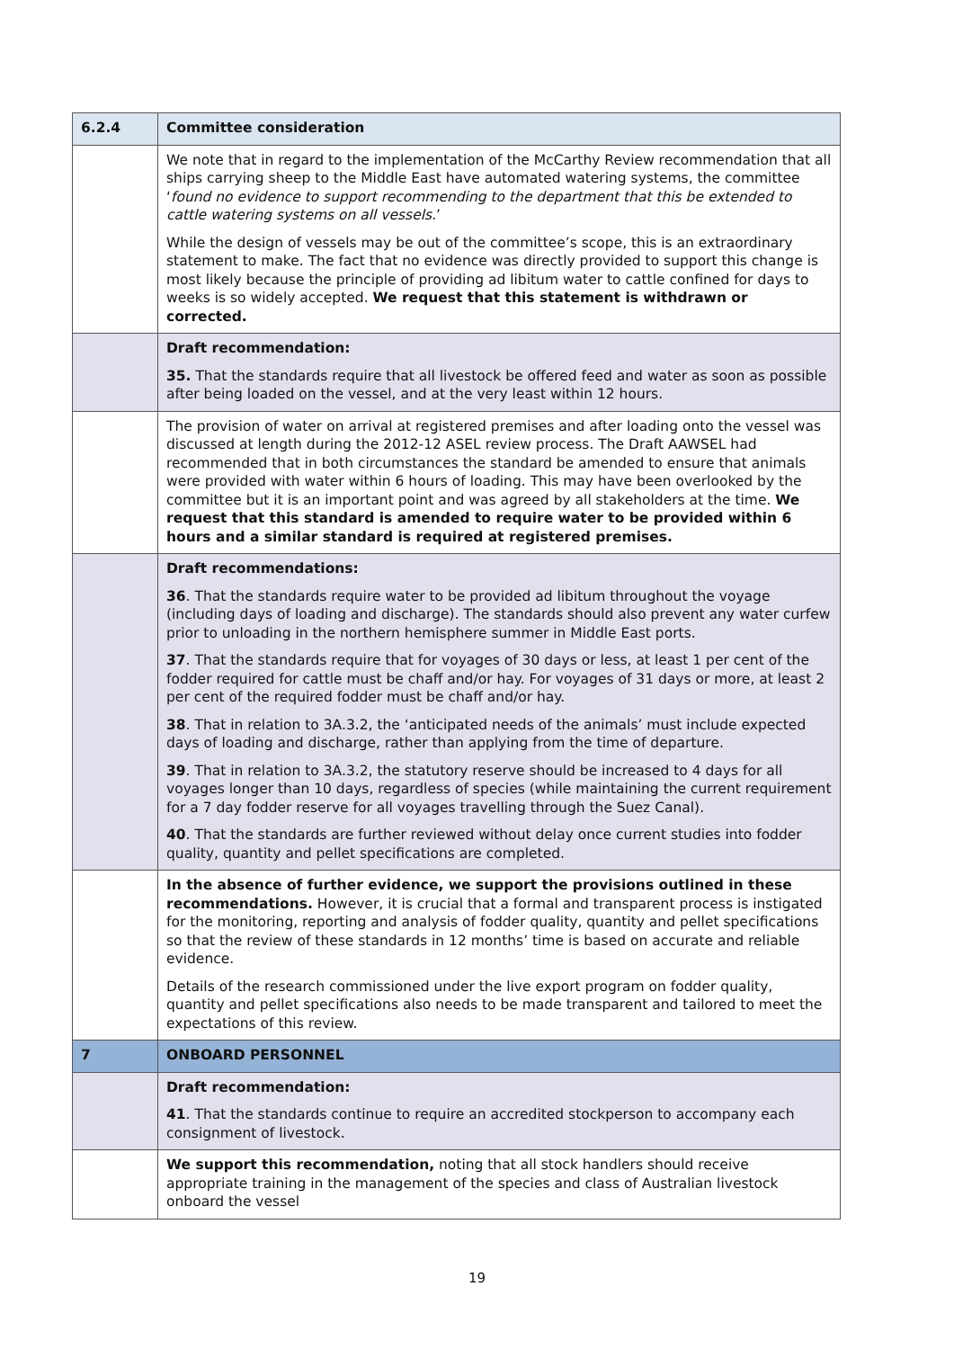| 6.2.4 | Committee consideration |
| | We note that in regard to the implementation of the McCarthy Review recommendation that all ships carrying sheep to the Middle East have automated watering systems, the committee ‘ found no evidence to support recommending to the department that this be extended to cattle watering systems on all vessels. ’ While the design of vessels may be out of the committee’s scope, this is an extraordinary statement to make. The fact that no evidence was directly provided to support this change is most likely because the principle of providing ad libitum water to cattle confined for days to weeks is so widely accepted. We request that this statement is withdrawn or corrected. |
| | Draft recommendation: 35. That the standards require that all livestock be offered feed and water as soon as possible after being loaded on the vessel, and at the very least within 12 hours. |
| | The provision of water on arrival at registered premises and after loading onto the vessel was discussed at length during the 2012-12 ASEL review process. The Draft AAWSEL had recommended that in both circumstances the standard be amended to ensure that animals were provided with water within 6 hours of loading. This may have been overlooked by the committee but it is an important point and was agreed by all stakeholders at the time. We request that this standard is amended to require water to be provided within 6 hours and a similar standard is required at registered premises. |
| | Draft recommendations: 36 . That the standards require water to be provided ad libitum throughout the voyage (including days of loading and discharge). The standards should also prevent any water curfew prior to unloading in the northern hemisphere summer in Middle East ports. 37 . That the standards require that for voyages of 30 days or less, at least 1 per cent of the fodder required for cattle must be chaff and/or hay. For voyages of 31 days or more, at least 2 per cent of the required fodder must be chaff and/or hay. 38 . That in relation to 3A.3.2, the ‘anticipated needs of the animals’ must include expected days of loading and discharge, rather than applying from the time of departure. 39 . That in relation to 3A.3.2, the statutory reserve should be increased to 4 days for all voyages longer than 10 days, regardless of species (while maintaining the current requirement for a 7 day fodder reserve for all voyages travelling through the Suez Canal). 40 . That the standards are further reviewed without delay once current studies into fodder quality, quantity and pellet specifications are completed. |
| | In the absence of further evidence, we support the provisions outlined in these recommendations. However, it is crucial that a formal and transparent process is instigated for the monitoring, reporting and analysis of fodder quality, quantity and pellet specifications so that the review of these standards in 12 months’ time is based on accurate and reliable evidence. Details of the research commissioned under the live export program on fodder quality, quantity and pellet specifications also needs to be made transparent and tailored to meet the expectations of this review. |
| 7 | ONBOARD PERSONNEL |
| | Draft recommendation: 41 . That the standards continue to require an accredited stockperson to accompany each consignment of livestock. |
| | We support this recommendation, noting that all stock handlers should receive appropriate training in the management of the species and class of Australian livestock onboard the vessel |
19